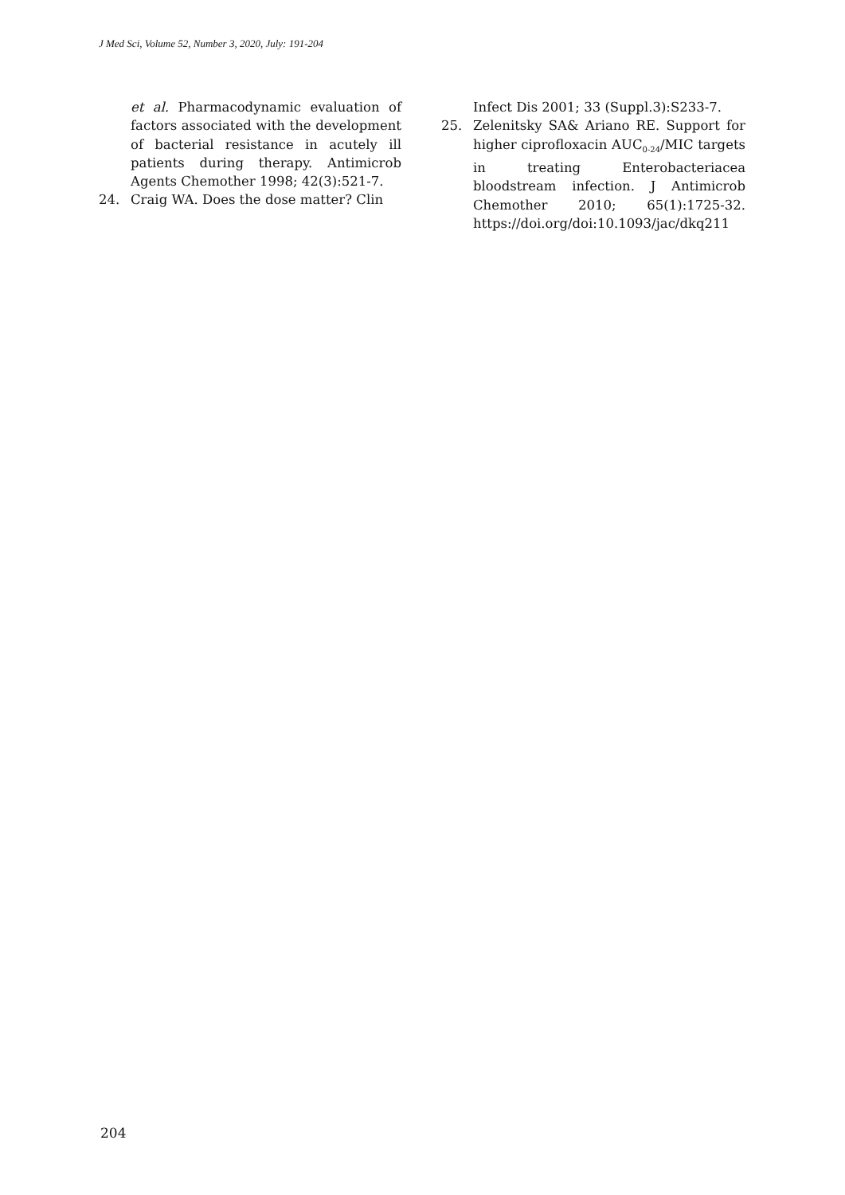J Med Sci, Volume 52, Number 3, 2020, July: 191-204
et al. Pharmacodynamic evaluation of factors associated with the development of bacterial resistance in acutely ill patients during therapy. Antimicrob Agents Chemother 1998; 42(3):521-7.
24. Craig WA. Does the dose matter? Clin
Infect Dis 2001; 33 (Suppl.3):S233-7.
25. Zelenitsky SA& Ariano RE. Support for higher ciprofloxacin AUC<sub>0-24</sub>/MIC targets in treating Enterobacteriacea bloodstream infection. J Antimicrob Chemother 2010; 65(1):1725-32. https://doi.org/doi:10.1093/jac/dkq211
204